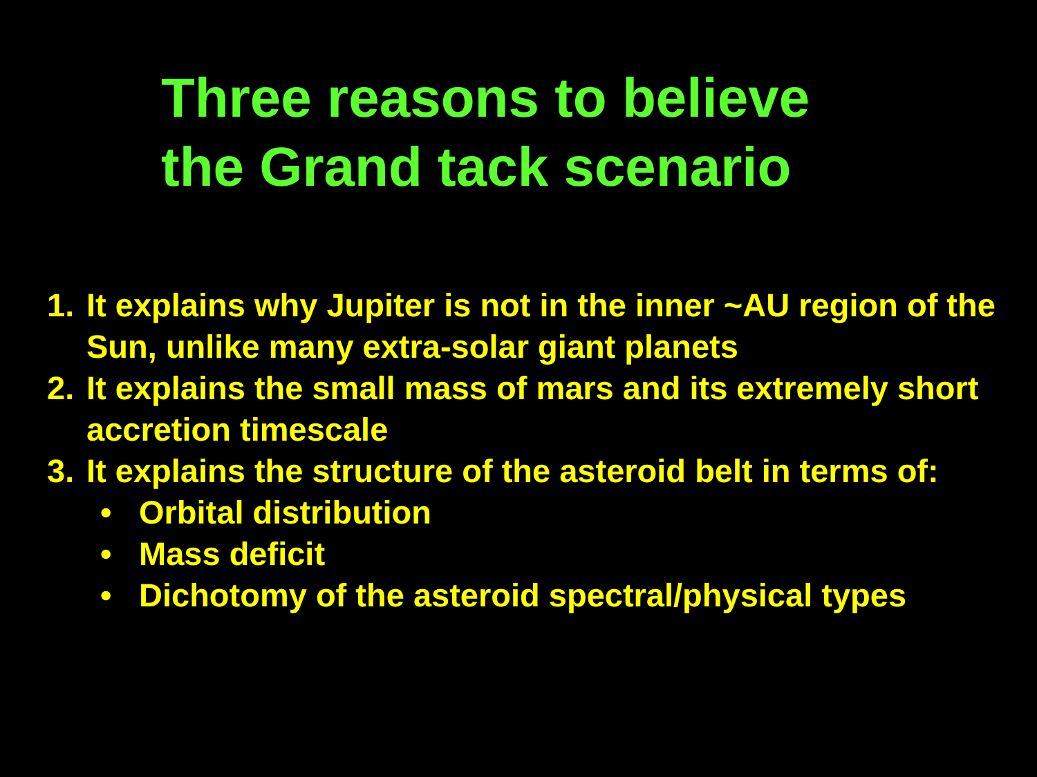Three reasons to believe
the Grand tack scenario
1. It explains why Jupiter is not in the inner ~AU region of the Sun, unlike many extra-solar giant planets
2. It explains the small mass of mars and its extremely short accretion timescale
3. It explains the structure of the asteroid belt in terms of:
• Orbital distribution
• Mass deficit
• Dichotomy of the asteroid spectral/physical types